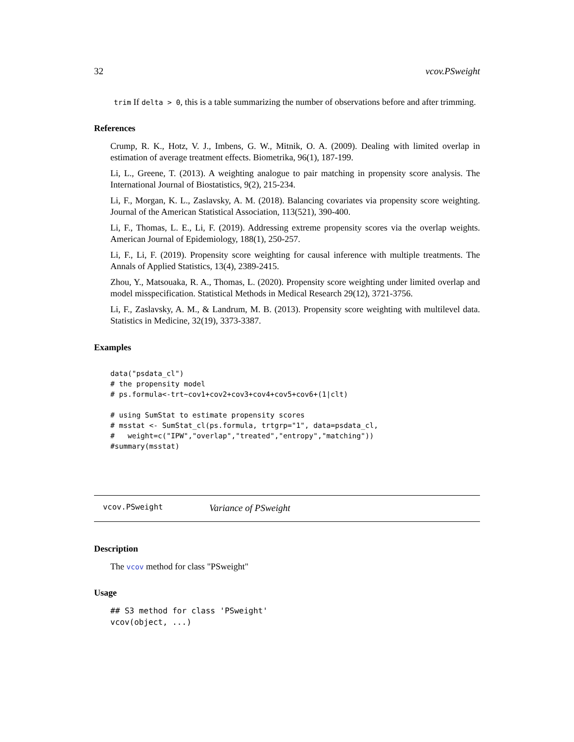32 vcov.PSweight
trim If delta > 0, this is a table summarizing the number of observations before and after trimming.
References
Crump, R. K., Hotz, V. J., Imbens, G. W., Mitnik, O. A. (2009). Dealing with limited overlap in estimation of average treatment effects. Biometrika, 96(1), 187-199.
Li, L., Greene, T. (2013). A weighting analogue to pair matching in propensity score analysis. The International Journal of Biostatistics, 9(2), 215-234.
Li, F., Morgan, K. L., Zaslavsky, A. M. (2018). Balancing covariates via propensity score weighting. Journal of the American Statistical Association, 113(521), 390-400.
Li, F., Thomas, L. E., Li, F. (2019). Addressing extreme propensity scores via the overlap weights. American Journal of Epidemiology, 188(1), 250-257.
Li, F., Li, F. (2019). Propensity score weighting for causal inference with multiple treatments. The Annals of Applied Statistics, 13(4), 2389-2415.
Zhou, Y., Matsouaka, R. A., Thomas, L. (2020). Propensity score weighting under limited overlap and model misspecification. Statistical Methods in Medical Research 29(12), 3721-3756.
Li, F., Zaslavsky, A. M., & Landrum, M. B. (2013). Propensity score weighting with multilevel data. Statistics in Medicine, 32(19), 3373-3387.
Examples
data("psdata_cl")
# the propensity model
# ps.formula<-trt~cov1+cov2+cov3+cov4+cov5+cov6+(1|clt)

# using SumStat to estimate propensity scores
# msstat <- SumStat_cl(ps.formula, trtgrp="1", data=psdata_cl,
#   weight=c("IPW","overlap","treated","entropy","matching"))
#summary(msstat)
vcov.PSweight Variance of PSweight
Description
The vcov method for class "PSweight"
Usage
## S3 method for class 'PSweight'
vcov(object, ...)